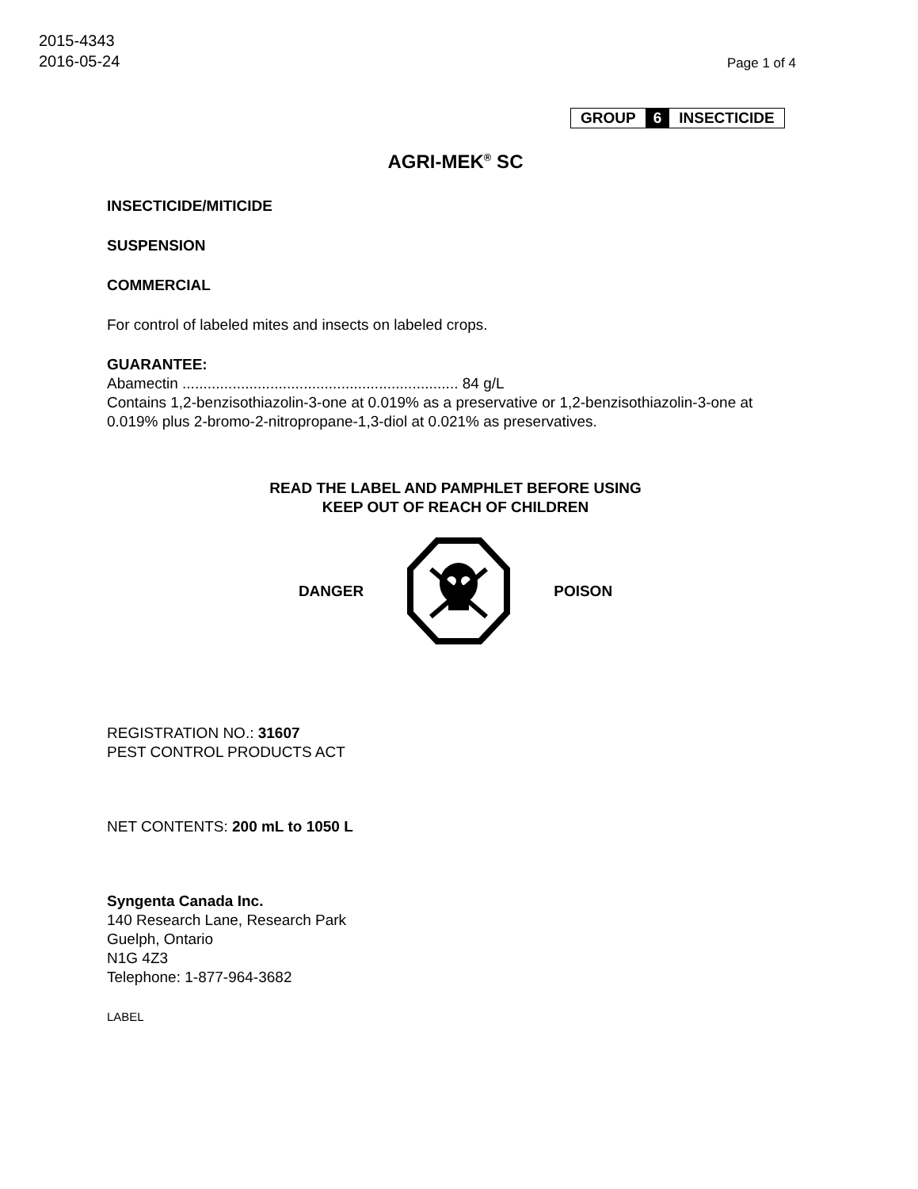2015-4343
2016-05-24
Page 1 of 4
GROUP 6 INSECTICIDE
AGRI-MEK<sup>®</sup> SC
INSECTICIDE/MITICIDE
SUSPENSION
COMMERCIAL
For control of labeled mites and insects on labeled crops.
GUARANTEE:
Abamectin .................................................................. 84 g/L
Contains 1,2-benzisothiazolin-3-one at 0.019% as a preservative or 1,2-benzisothiazolin-3-one at 0.019% plus 2-bromo-2-nitropropane-1,3-diol at 0.021% as preservatives.
READ THE LABEL AND PAMPHLET BEFORE USING
KEEP OUT OF REACH OF CHILDREN
DANGER POISON
REGISTRATION NO.: 31607
PEST CONTROL PRODUCTS ACT
NET CONTENTS: 200 mL to 1050 L
Syngenta Canada Inc.
140 Research Lane, Research Park
Guelph, Ontario
N1G 4Z3
Telephone: 1-877-964-3682
LABEL